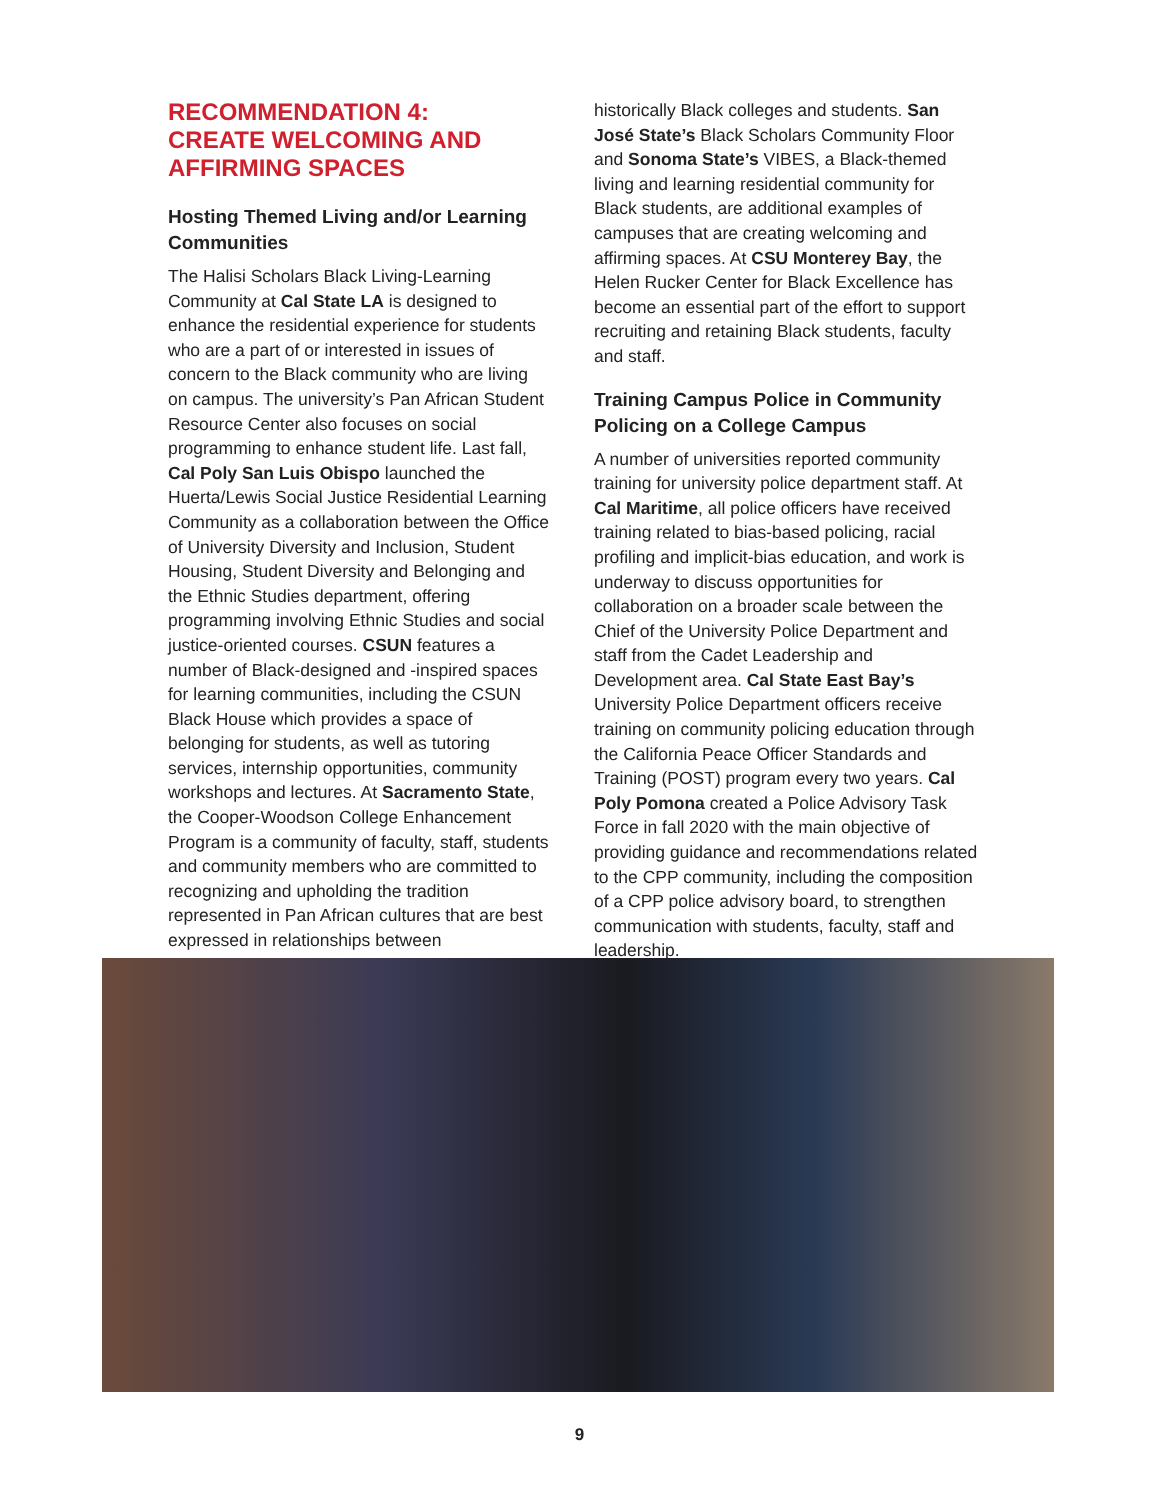RECOMMENDATION 4:
CREATE WELCOMING AND
AFFIRMING SPACES
Hosting Themed Living and/or Learning Communities
The Halisi Scholars Black Living-Learning Community at Cal State LA is designed to enhance the residential experience for students who are a part of or interested in issues of concern to the Black community who are living on campus. The university’s Pan African Student Resource Center also focuses on social programming to enhance student life. Last fall, Cal Poly San Luis Obispo launched the Huerta/Lewis Social Justice Residential Learning Community as a collaboration between the Office of University Diversity and Inclusion, Student Housing, Student Diversity and Belonging and the Ethnic Studies department, offering programming involving Ethnic Studies and social justice-oriented courses. CSUN features a number of Black-designed and -inspired spaces for learning communities, including the CSUN Black House which provides a space of belonging for students, as well as tutoring services, internship opportunities, community workshops and lectures. At Sacramento State, the Cooper-Woodson College Enhancement Program is a community of faculty, staff, students and community members who are committed to recognizing and upholding the tradition represented in Pan African cultures that are best expressed in relationships between
historically Black colleges and students. San José State’s Black Scholars Community Floor and Sonoma State’s VIBES, a Black-themed living and learning residential community for Black students, are additional examples of campuses that are creating welcoming and affirming spaces. At CSU Monterey Bay, the Helen Rucker Center for Black Excellence has become an essential part of the effort to support recruiting and retaining Black students, faculty and staff.
Training Campus Police in Community Policing on a College Campus
A number of universities reported community training for university police department staff. At Cal Maritime, all police officers have received training related to bias-based policing, racial profiling and implicit-bias education, and work is underway to discuss opportunities for collaboration on a broader scale between the Chief of the University Police Department and staff from the Cadet Leadership and Development area. Cal State East Bay’s University Police Department officers receive training on community policing education through the California Peace Officer Standards and Training (POST) program every two years. Cal Poly Pomona created a Police Advisory Task Force in fall 2020 with the main objective of providing guidance and recommendations related to the CPP community, including the composition of a CPP police advisory board, to strengthen communication with students, faculty, staff and leadership.
9